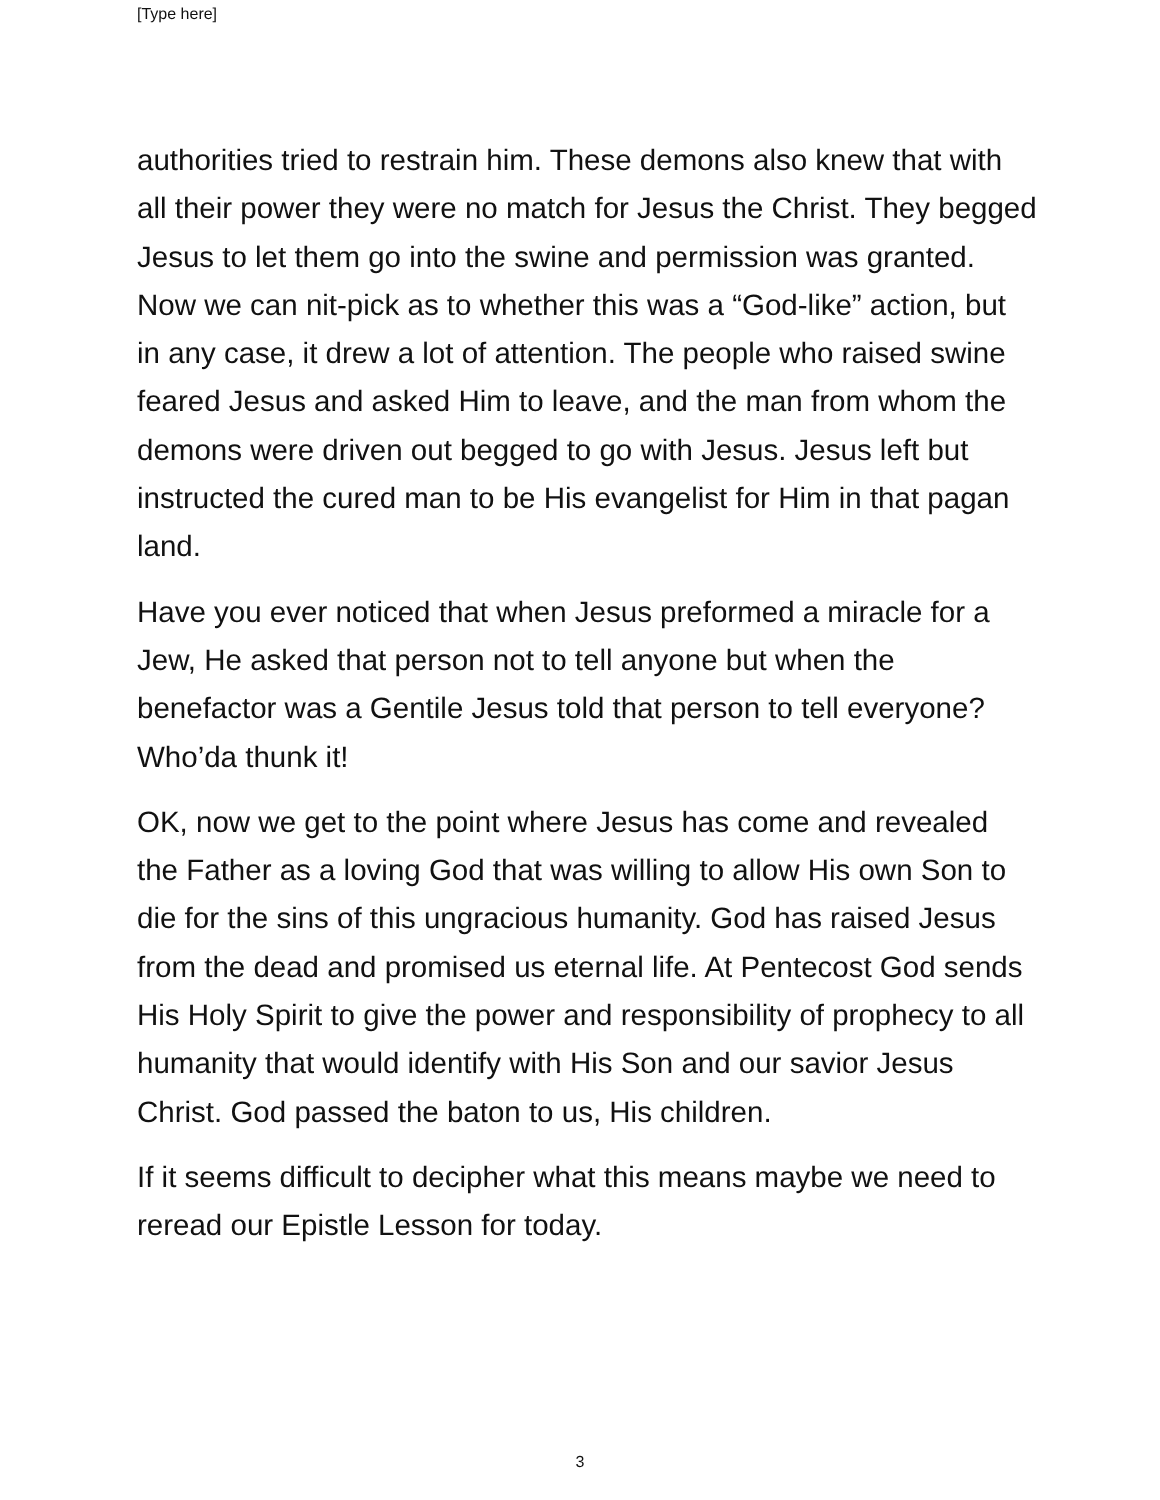[Type here]
authorities tried to restrain him. These demons also knew that with all their power they were no match for Jesus the Christ. They begged Jesus to let them go into the swine and permission was granted. Now we can nit-pick as to whether this was a “God-like” action, but in any case, it drew a lot of attention. The people who raised swine feared Jesus and asked Him to leave, and the man from whom the demons were driven out begged to go with Jesus. Jesus left but instructed the cured man to be His evangelist for Him in that pagan land.
Have you ever noticed that when Jesus preformed a miracle for a Jew, He asked that person not to tell anyone but when the benefactor was a Gentile Jesus told that person to tell everyone? Who’da thunk it!
OK, now we get to the point where Jesus has come and revealed the Father as a loving God that was willing to allow His own Son to die for the sins of this ungracious humanity. God has raised Jesus from the dead and promised us eternal life. At Pentecost God sends His Holy Spirit to give the power and responsibility of prophecy to all humanity that would identify with His Son and our savior Jesus Christ. God passed the baton to us, His children.
If it seems difficult to decipher what this means maybe we need to reread our Epistle Lesson for today.
3